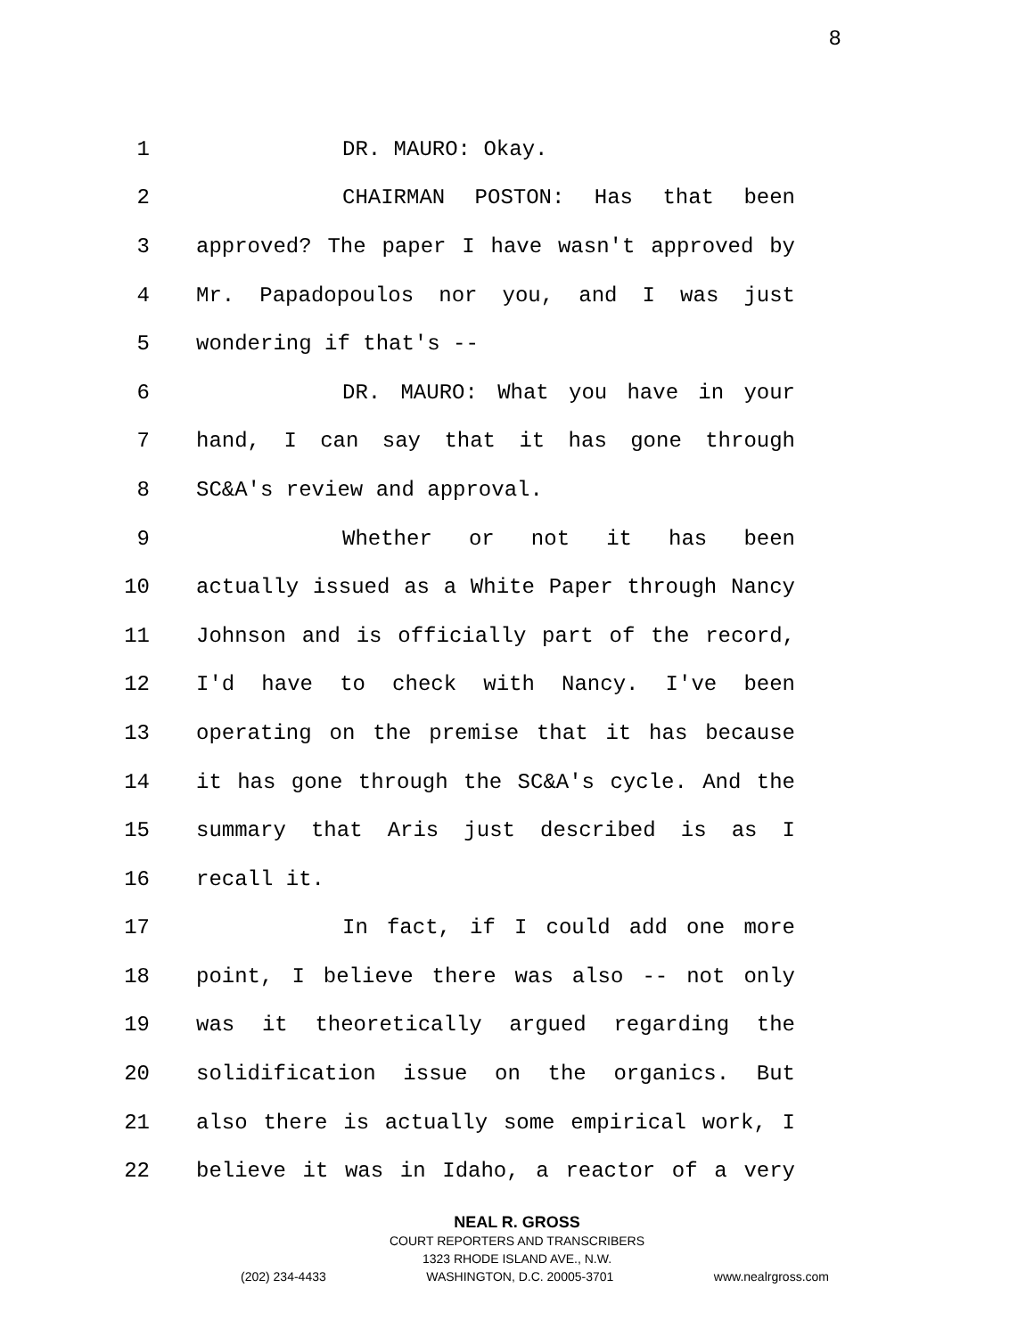8
1 DR. MAURO: Okay.
2 CHAIRMAN POSTON: Has that been
3 approved? The paper I have wasn't approved by
4 Mr. Papadopoulos nor you, and I was just
5 wondering if that's --
6 DR. MAURO: What you have in your
7 hand, I can say that it has gone through
8 SC&A's review and approval.
9 Whether or not it has been
10 actually issued as a White Paper through Nancy
11 Johnson and is officially part of the record,
12 I'd have to check with Nancy. I've been
13 operating on the premise that it has because
14 it has gone through the SC&A's cycle. And the
15 summary that Aris just described is as I
16 recall it.
17 In fact, if I could add one more
18 point, I believe there was also -- not only
19 was it theoretically argued regarding the
20 solidification issue on the organics. But
21 also there is actually some empirical work, I
22 believe it was in Idaho, a reactor of a very
NEAL R. GROSS
COURT REPORTERS AND TRANSCRIBERS
1323 RHODE ISLAND AVE., N.W.
(202) 234-4433 WASHINGTON, D.C. 20005-3701 www.nealrgross.com